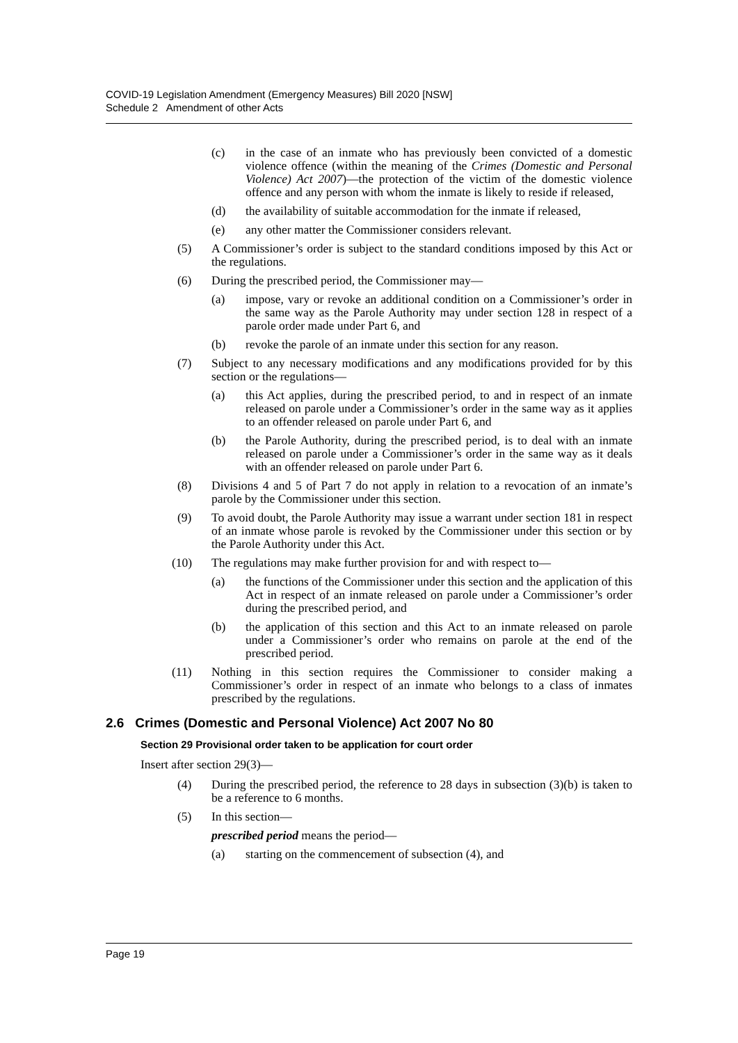COVID-19 Legislation Amendment (Emergency Measures) Bill 2020 [NSW]
Schedule 2 Amendment of other Acts
(c) in the case of an inmate who has previously been convicted of a domestic violence offence (within the meaning of the Crimes (Domestic and Personal Violence) Act 2007)—the protection of the victim of the domestic violence offence and any person with whom the inmate is likely to reside if released,
(d) the availability of suitable accommodation for the inmate if released,
(e) any other matter the Commissioner considers relevant.
(5) A Commissioner’s order is subject to the standard conditions imposed by this Act or the regulations.
(6) During the prescribed period, the Commissioner may—
(a) impose, vary or revoke an additional condition on a Commissioner’s order in the same way as the Parole Authority may under section 128 in respect of a parole order made under Part 6, and
(b) revoke the parole of an inmate under this section for any reason.
(7) Subject to any necessary modifications and any modifications provided for by this section or the regulations—
(a) this Act applies, during the prescribed period, to and in respect of an inmate released on parole under a Commissioner’s order in the same way as it applies to an offender released on parole under Part 6, and
(b) the Parole Authority, during the prescribed period, is to deal with an inmate released on parole under a Commissioner’s order in the same way as it deals with an offender released on parole under Part 6.
(8) Divisions 4 and 5 of Part 7 do not apply in relation to a revocation of an inmate’s parole by the Commissioner under this section.
(9) To avoid doubt, the Parole Authority may issue a warrant under section 181 in respect of an inmate whose parole is revoked by the Commissioner under this section or by the Parole Authority under this Act.
(10) The regulations may make further provision for and with respect to—
(a) the functions of the Commissioner under this section and the application of this Act in respect of an inmate released on parole under a Commissioner’s order during the prescribed period, and
(b) the application of this section and this Act to an inmate released on parole under a Commissioner’s order who remains on parole at the end of the prescribed period.
(11) Nothing in this section requires the Commissioner to consider making a Commissioner’s order in respect of an inmate who belongs to a class of inmates prescribed by the regulations.
2.6 Crimes (Domestic and Personal Violence) Act 2007 No 80
Section 29 Provisional order taken to be application for court order
Insert after section 29(3)—
(4) During the prescribed period, the reference to 28 days in subsection (3)(b) is taken to be a reference to 6 months.
(5) In this section—
prescribed period means the period—
(a) starting on the commencement of subsection (4), and
Page 19